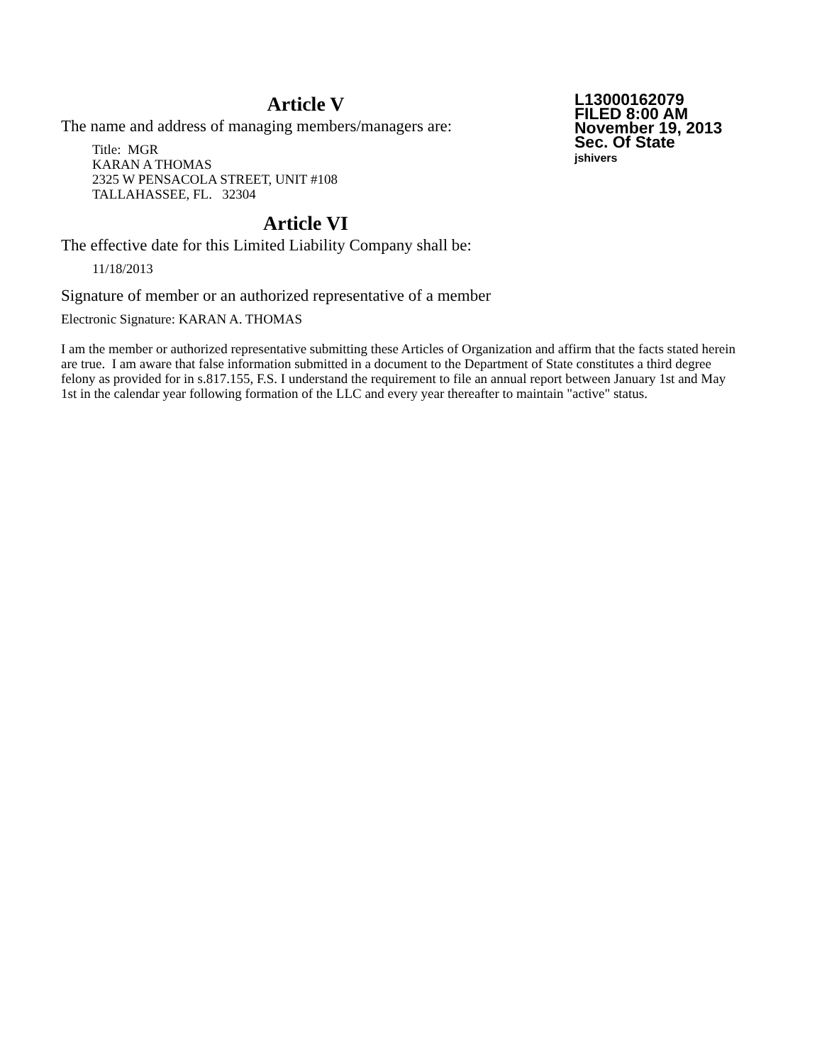Article V
The name and address of managing members/managers are:
Title: MGR
KARAN A THOMAS
2325 W PENSACOLA STREET, UNIT #108
TALLAHASSEE, FL. 32304
Article VI
The effective date for this Limited Liability Company shall be:
11/18/2013
Signature of member or an authorized representative of a member
Electronic Signature: KARAN A. THOMAS
L13000162079
FILED 8:00 AM
November 19, 2013
Sec. Of State
jshivers
I am the member or authorized representative submitting these Articles of Organization and affirm that the facts stated herein are true. I am aware that false information submitted in a document to the Department of State constitutes a third degree felony as provided for in s.817.155, F.S. I understand the requirement to file an annual report between January 1st and May 1st in the calendar year following formation of the LLC and every year thereafter to maintain "active" status.